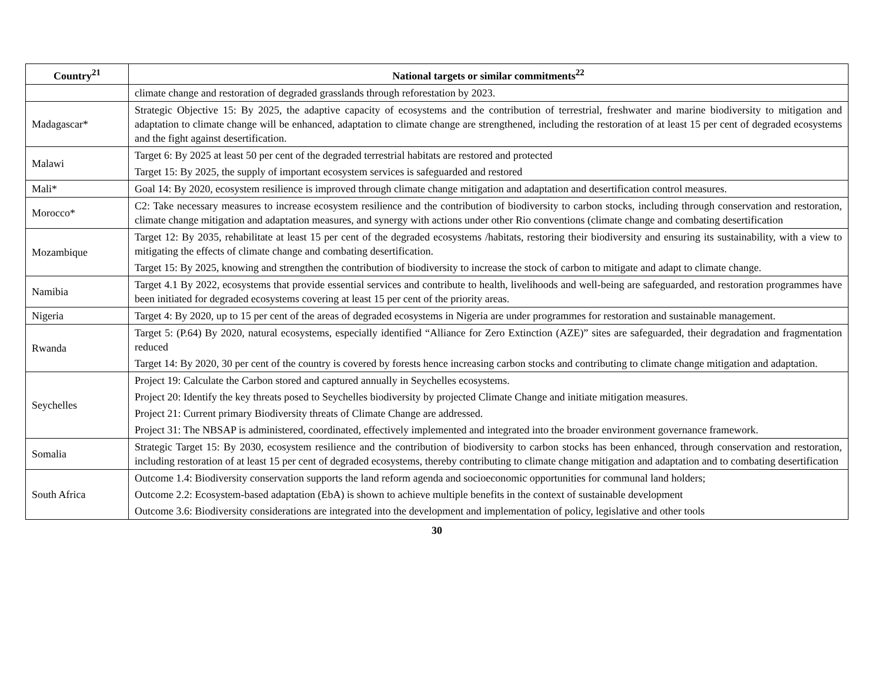| Country<sup>21</sup> | National targets or similar commitments<sup>22</sup> |
| --- | --- |
| | climate change and restoration of degraded grasslands through reforestation by 2023. |
| Madagascar* | Strategic Objective 15: By 2025, the adaptive capacity of ecosystems and the contribution of terrestrial, freshwater and marine biodiversity to mitigation and adaptation to climate change will be enhanced, adaptation to climate change are strengthened, including the restoration of at least 15 per cent of degraded ecosystems and the fight against desertification. |
| Malawi | Target 6: By 2025 at least 50 per cent of the degraded terrestrial habitats are restored and protected Target 15: By 2025, the supply of important ecosystem services is safeguarded and restored |
| Mali* | Goal 14: By 2020, ecosystem resilience is improved through climate change mitigation and adaptation and desertification control measures. |
| Morocco* | C2: Take necessary measures to increase ecosystem resilience and the contribution of biodiversity to carbon stocks, including through conservation and restoration, climate change mitigation and adaptation measures, and synergy with actions under other Rio conventions (climate change and combating desertification |
| Mozambique | Target 12: By 2035, rehabilitate at least 15 per cent of the degraded ecosystems /habitats, restoring their biodiversity and ensuring its sustainability, with a view to mitigating the effects of climate change and combating desertification. Target 15: By 2025, knowing and strengthen the contribution of biodiversity to increase the stock of carbon to mitigate and adapt to climate change. |
| Namibia | Target 4.1 By 2022, ecosystems that provide essential services and contribute to health, livelihoods and well-being are safeguarded, and restoration programmes have been initiated for degraded ecosystems covering at least 15 per cent of the priority areas. |
| Nigeria | Target 4: By 2020, up to 15 per cent of the areas of degraded ecosystems in Nigeria are under programmes for restoration and sustainable management. |
| Rwanda | Target 5: (P.64) By 2020, natural ecosystems, especially identified “Alliance for Zero Extinction (AZE)” sites are safeguarded, their degradation and fragmentation reduced Target 14: By 2020, 30 per cent of the country is covered by forests hence increasing carbon stocks and contributing to climate change mitigation and adaptation. |
| Seychelles | Project 19: Calculate the Carbon stored and captured annually in Seychelles ecosystems. Project 20: Identify the key threats posed to Seychelles biodiversity by projected Climate Change and initiate mitigation measures. Project 21: Current primary Biodiversity threats of Climate Change are addressed. Project 31: The NBSAP is administered, coordinated, effectively implemented and integrated into the broader environment governance framework. |
| Somalia | Strategic Target 15: By 2030, ecosystem resilience and the contribution of biodiversity to carbon stocks has been enhanced, through conservation and restoration, including restoration of at least 15 per cent of degraded ecosystems, thereby contributing to climate change mitigation and adaptation and to combating desertification |
| South Africa | Outcome 1.4: Biodiversity conservation supports the land reform agenda and socioeconomic opportunities for communal land holders; Outcome 2.2: Ecosystem-based adaptation (EbA) is shown to achieve multiple benefits in the context of sustainable development Outcome 3.6: Biodiversity considerations are integrated into the development and implementation of policy, legislative and other tools |
30